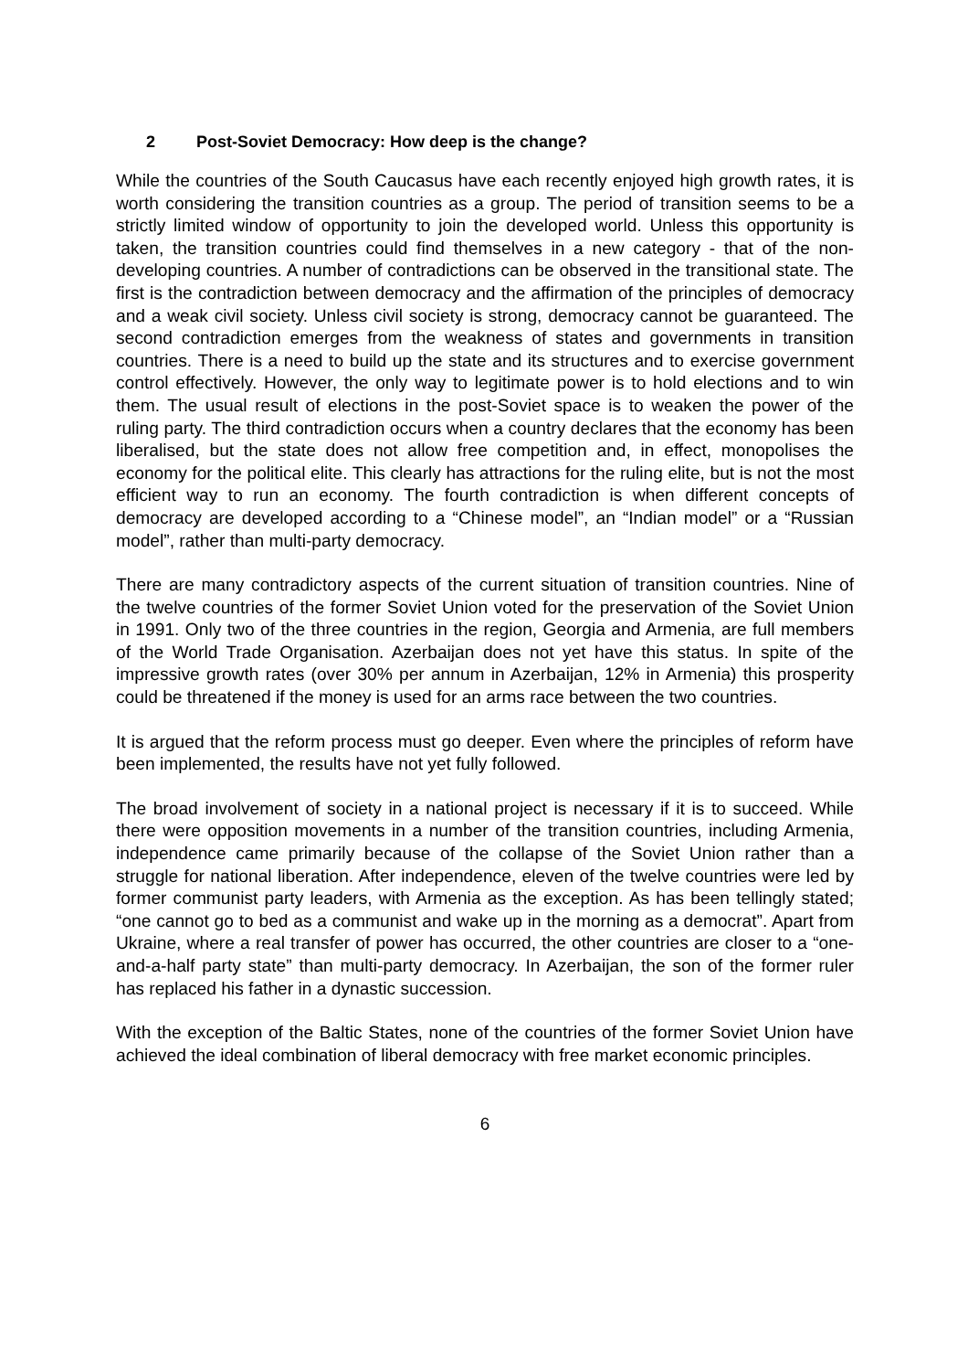2 Post-Soviet Democracy: How deep is the change?
While the countries of the South Caucasus have each recently enjoyed high growth rates, it is worth considering the transition countries as a group. The period of transition seems to be a strictly limited window of opportunity to join the developed world. Unless this opportunity is taken, the transition countries could find themselves in a new category - that of the non-developing countries. A number of contradictions can be observed in the transitional state. The first is the contradiction between democracy and the affirmation of the principles of democracy and a weak civil society. Unless civil society is strong, democracy cannot be guaranteed. The second contradiction emerges from the weakness of states and governments in transition countries. There is a need to build up the state and its structures and to exercise government control effectively. However, the only way to legitimate power is to hold elections and to win them. The usual result of elections in the post-Soviet space is to weaken the power of the ruling party. The third contradiction occurs when a country declares that the economy has been liberalised, but the state does not allow free competition and, in effect, monopolises the economy for the political elite. This clearly has attractions for the ruling elite, but is not the most efficient way to run an economy. The fourth contradiction is when different concepts of democracy are developed according to a “Chinese model”, an “Indian model” or a “Russian model”, rather than multi-party democracy.
There are many contradictory aspects of the current situation of transition countries. Nine of the twelve countries of the former Soviet Union voted for the preservation of the Soviet Union in 1991. Only two of the three countries in the region, Georgia and Armenia, are full members of the World Trade Organisation. Azerbaijan does not yet have this status. In spite of the impressive growth rates (over 30% per annum in Azerbaijan, 12% in Armenia) this prosperity could be threatened if the money is used for an arms race between the two countries.
It is argued that the reform process must go deeper. Even where the principles of reform have been implemented, the results have not yet fully followed.
The broad involvement of society in a national project is necessary if it is to succeed. While there were opposition movements in a number of the transition countries, including Armenia, independence came primarily because of the collapse of the Soviet Union rather than a struggle for national liberation. After independence, eleven of the twelve countries were led by former communist party leaders, with Armenia as the exception. As has been tellingly stated; “one cannot go to bed as a communist and wake up in the morning as a democrat”. Apart from Ukraine, where a real transfer of power has occurred, the other countries are closer to a “one-and-a-half party state” than multi-party democracy. In Azerbaijan, the son of the former ruler has replaced his father in a dynastic succession.
With the exception of the Baltic States, none of the countries of the former Soviet Union have achieved the ideal combination of liberal democracy with free market economic principles.
6